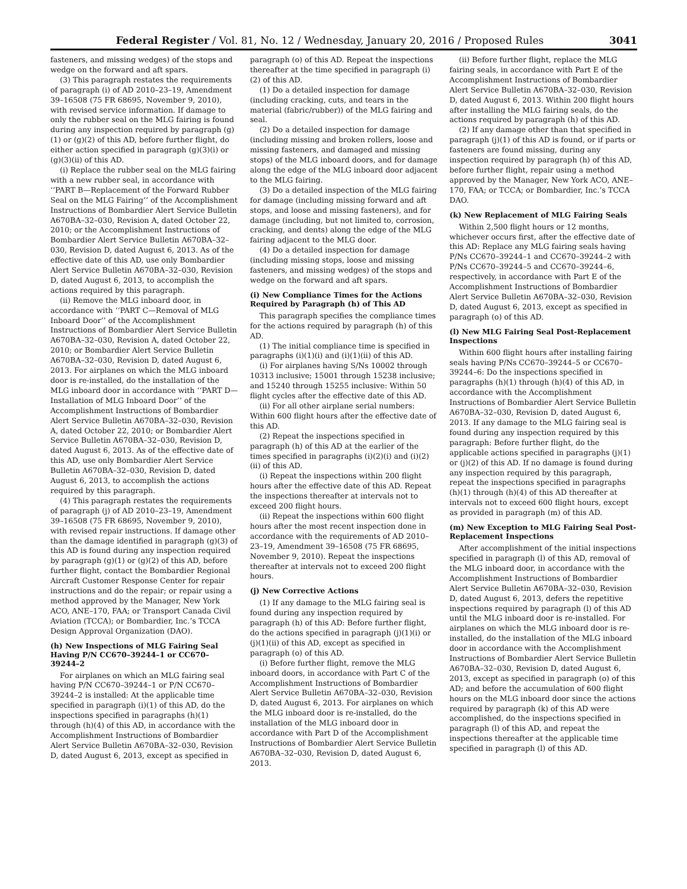Federal Register / Vol. 81, No. 12 / Wednesday, January 20, 2016 / Proposed Rules 3041
fasteners, and missing wedges) of the stops and wedge on the forward and aft spars.
(3) This paragraph restates the requirements of paragraph (i) of AD 2010–23–19, Amendment 39–16508 (75 FR 68695, November 9, 2010), with revised service information. If damage to only the rubber seal on the MLG fairing is found during any inspection required by paragraph (g)(1) or (g)(2) of this AD, before further flight, do either action specified in paragraph (g)(3)(i) or (g)(3)(ii) of this AD.
(i) Replace the rubber seal on the MLG fairing with a new rubber seal, in accordance with ‘‘PART B—Replacement of the Forward Rubber Seal on the MLG Fairing’’ of the Accomplishment Instructions of Bombardier Alert Service Bulletin A670BA–32–030, Revision A, dated October 22, 2010; or the Accomplishment Instructions of Bombardier Alert Service Bulletin A670BA–32–030, Revision D, dated August 6, 2013. As of the effective date of this AD, use only Bombardier Alert Service Bulletin A670BA–32–030, Revision D, dated August 6, 2013, to accomplish the actions required by this paragraph.
(ii) Remove the MLG inboard door, in accordance with ‘‘PART C—Removal of MLG Inboard Door’’ of the Accomplishment Instructions of Bombardier Alert Service Bulletin A670BA–32–030, Revision A, dated October 22, 2010; or Bombardier Alert Service Bulletin A670BA–32–030, Revision D, dated August 6, 2013. For airplanes on which the MLG inboard door is re-installed, do the installation of the MLG inboard door in accordance with ‘‘PART D—Installation of MLG Inboard Door’’ of the Accomplishment Instructions of Bombardier Alert Service Bulletin A670BA–32–030, Revision A, dated October 22, 2010; or Bombardier Alert Service Bulletin A670BA–32–030, Revision D, dated August 6, 2013. As of the effective date of this AD, use only Bombardier Alert Service Bulletin A670BA–32–030, Revision D, dated August 6, 2013, to accomplish the actions required by this paragraph.
(4) This paragraph restates the requirements of paragraph (j) of AD 2010–23–19, Amendment 39–16508 (75 FR 68695, November 9, 2010), with revised repair instructions. If damage other than the damage identified in paragraph (g)(3) of this AD is found during any inspection required by paragraph (g)(1) or (g)(2) of this AD, before further flight, contact the Bombardier Regional Aircraft Customer Response Center for repair instructions and do the repair; or repair using a method approved by the Manager, New York ACO, ANE–170, FAA; or Transport Canada Civil Aviation (TCCA); or Bombardier, Inc.’s TCCA Design Approval Organization (DAO).
(h) New Inspections of MLG Fairing Seal Having P/N CC670–39244–1 or CC670–39244–2
For airplanes on which an MLG fairing seal having P/N CC670–39244–1 or P/N CC670–39244–2 is installed: At the applicable time specified in paragraph (i)(1) of this AD, do the inspections specified in paragraphs (h)(1) through (h)(4) of this AD, in accordance with the Accomplishment Instructions of Bombardier Alert Service Bulletin A670BA–32–030, Revision D, dated August 6, 2013, except as specified in paragraph (o) of this AD. Repeat the inspections thereafter at the time specified in paragraph (i)(2) of this AD.
(1) Do a detailed inspection for damage (including cracking, cuts, and tears in the material (fabric/rubber)) of the MLG fairing and seal.
(2) Do a detailed inspection for damage (including missing and broken rollers, loose and missing fasteners, and damaged and missing stops) of the MLG inboard doors, and for damage along the edge of the MLG inboard door adjacent to the MLG fairing.
(3) Do a detailed inspection of the MLG fairing for damage (including missing forward and aft stops, and loose and missing fasteners), and for damage (including, but not limited to, corrosion, cracking, and dents) along the edge of the MLG fairing adjacent to the MLG door.
(4) Do a detailed inspection for damage (including missing stops, loose and missing fasteners, and missing wedges) of the stops and wedge on the forward and aft spars.
(i) New Compliance Times for the Actions Required by Paragraph (h) of This AD
This paragraph specifies the compliance times for the actions required by paragraph (h) of this AD.
(1) The initial compliance time is specified in paragraphs (i)(1)(i) and (i)(1)(ii) of this AD.
(i) For airplanes having S/Ns 10002 through 10313 inclusive; 15001 through 15238 inclusive; and 15240 through 15255 inclusive: Within 50 flight cycles after the effective date of this AD.
(ii) For all other airplane serial numbers: Within 600 flight hours after the effective date of this AD.
(2) Repeat the inspections specified in paragraph (h) of this AD at the earlier of the times specified in paragraphs (i)(2)(i) and (i)(2)(ii) of this AD.
(i) Repeat the inspections within 200 flight hours after the effective date of this AD. Repeat the inspections thereafter at intervals not to exceed 200 flight hours.
(ii) Repeat the inspections within 600 flight hours after the most recent inspection done in accordance with the requirements of AD 2010–23–19, Amendment 39–16508 (75 FR 68695, November 9, 2010). Repeat the inspections thereafter at intervals not to exceed 200 flight hours.
(j) New Corrective Actions
(1) If any damage to the MLG fairing seal is found during any inspection required by paragraph (h) of this AD: Before further flight, do the actions specified in paragraph (j)(1)(i) or (j)(1)(ii) of this AD, except as specified in paragraph (o) of this AD.
(i) Before further flight, remove the MLG inboard doors, in accordance with Part C of the Accomplishment Instructions of Bombardier Alert Service Bulletin A670BA–32–030, Revision D, dated August 6, 2013. For airplanes on which the MLG inboard door is re-installed, do the installation of the MLG inboard door in accordance with Part D of the Accomplishment Instructions of Bombardier Alert Service Bulletin A670BA–32–030, Revision D, dated August 6, 2013.
(ii) Before further flight, replace the MLG fairing seals, in accordance with Part E of the Accomplishment Instructions of Bombardier Alert Service Bulletin A670BA–32–030, Revision D, dated August 6, 2013. Within 200 flight hours after installing the MLG fairing seals, do the actions required by paragraph (h) of this AD.
(2) If any damage other than that specified in paragraph (j)(1) of this AD is found, or if parts or fasteners are found missing, during any inspection required by paragraph (h) of this AD, before further flight, repair using a method approved by the Manager, New York ACO, ANE–170, FAA; or TCCA; or Bombardier, Inc.’s TCCA DAO.
(k) New Replacement of MLG Fairing Seals
Within 2,500 flight hours or 12 months, whichever occurs first, after the effective date of this AD: Replace any MLG fairing seals having P/Ns CC670–39244–1 and CC670–39244–2 with P/Ns CC670–39244–5 and CC670–39244–6, respectively, in accordance with Part E of the Accomplishment Instructions of Bombardier Alert Service Bulletin A670BA–32–030, Revision D, dated August 6, 2013, except as specified in paragraph (o) of this AD.
(l) New MLG Fairing Seal Post-Replacement Inspections
Within 600 flight hours after installing fairing seals having P/Ns CC670–39244–5 or CC670–39244–6: Do the inspections specified in paragraphs (h)(1) through (h)(4) of this AD, in accordance with the Accomplishment Instructions of Bombardier Alert Service Bulletin A670BA–32–030, Revision D, dated August 6, 2013. If any damage to the MLG fairing seal is found during any inspection required by this paragraph: Before further flight, do the applicable actions specified in paragraphs (j)(1) or (j)(2) of this AD. If no damage is found during any inspection required by this paragraph, repeat the inspections specified in paragraphs (h)(1) through (h)(4) of this AD thereafter at intervals not to exceed 600 flight hours, except as provided in paragraph (m) of this AD.
(m) New Exception to MLG Fairing Seal Post-Replacement Inspections
After accomplishment of the initial inspections specified in paragraph (l) of this AD, removal of the MLG inboard door, in accordance with the Accomplishment Instructions of Bombardier Alert Service Bulletin A670BA–32–030, Revision D, dated August 6, 2013, defers the repetitive inspections required by paragraph (l) of this AD until the MLG inboard door is re-installed. For airplanes on which the MLG inboard door is re-installed, do the installation of the MLG inboard door in accordance with the Accomplishment Instructions of Bombardier Alert Service Bulletin A670BA–32–030, Revision D, dated August 6, 2013, except as specified in paragraph (o) of this AD; and before the accumulation of 600 flight hours on the MLG inboard door since the actions required by paragraph (k) of this AD were accomplished, do the inspections specified in paragraph (l) of this AD, and repeat the inspections thereafter at the applicable time specified in paragraph (l) of this AD.